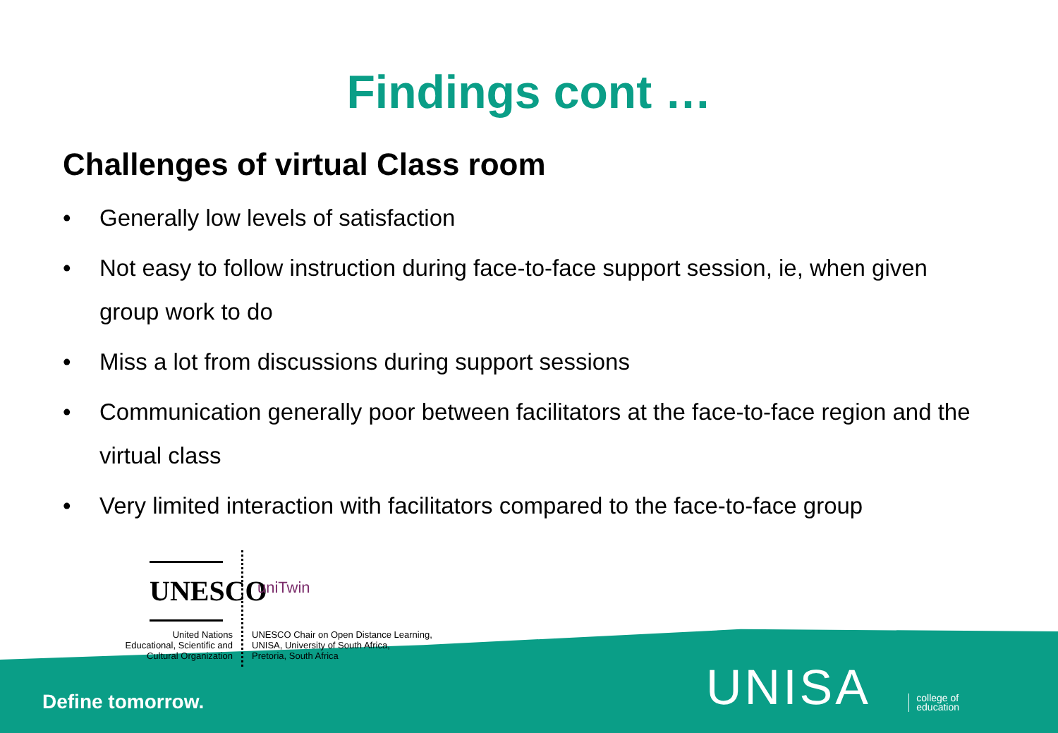Findings cont …
Challenges of virtual Class room
• Generally low levels of satisfaction
• Not easy to follow instruction during face-to-face support session, ie, when given group work to do
• Miss a lot from discussions during support sessions
• Communication generally poor between facilitators at the face-to-face region and the virtual class
• Very limited interaction with facilitators compared to the face-to-face group
UNESCO
United Nations
Educational, Scientific and
Cultural Organization
uniTwin
UNESCO Chair on Open Distance Learning,
UNISA, University of South Africa,
Pretoria, South Africa
Define tomorrow. UNISA
college of
education